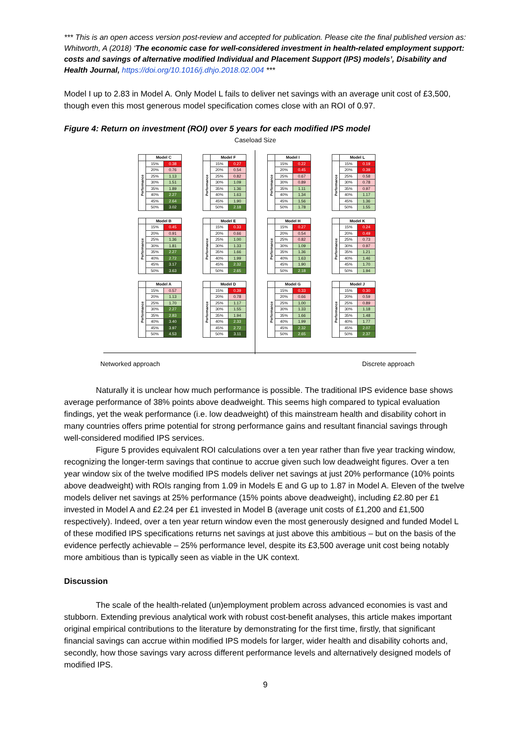*** This is an open access version post-review and accepted for publication. Please cite the final published version as: Whitworth, A (2018) ‘The economic case for well-considered investment in health-related employment support: costs and savings of alternative modified Individual and Placement Support (IPS) models’, Disability and Health Journal, https://doi.org/10.1016/j.dhjo.2018.02.004 ***
Model I up to 2.83 in Model A. Only Model L fails to deliver net savings with an average unit cost of £3,500, though even this most generous model specification comes close with an ROI of 0.97.
Figure 4: Return on investment (ROI) over 5 years for each modified IPS model
Caseload Size
| | Model C | |
| --- | --- | --- |
| Performance | 15% | 0.38 |
| | 20% | 0.76 |
| | 25% | 1.13 |
| | 30% | 1.51 |
| | 35% | 1.89 |
| | 40% | 2.27 |
| | 45% | 2.64 |
| | 50% | 3.02 |
| | Model F | |
| --- | --- | --- |
| Performance | 15% | 0.27 |
| | 20% | 0.54 |
| | 25% | 0.82 |
| | 30% | 1.09 |
| | 35% | 1.36 |
| | 40% | 1.63 |
| | 45% | 1.90 |
| | 50% | 2.18 |
| | Model I | |
| --- | --- | --- |
| Performance | 15% | 0.22 |
| | 20% | 0.45 |
| | 25% | 0.67 |
| | 30% | 0.89 |
| | 35% | 1.11 |
| | 40% | 1.34 |
| | 45% | 1.56 |
| | 50% | 1.78 |
| | Model L | |
| --- | --- | --- |
| Performance | 15% | 0.19 |
| | 20% | 0.39 |
| | 25% | 0.58 |
| | 30% | 0.78 |
| | 35% | 0.97 |
| | 40% | 1.17 |
| | 45% | 1.36 |
| | 50% | 1.55 |
| | Model B | |
| --- | --- | --- |
| Performance | 15% | 0.45 |
| | 20% | 0.91 |
| | 25% | 1.36 |
| | 30% | 1.81 |
| | 35% | 2.27 |
| | 40% | 2.72 |
| | 45% | 3.17 |
| | 50% | 3.63 |
| | Model E | |
| --- | --- | --- |
| Performance | 15% | 0.33 |
| | 20% | 0.66 |
| | 25% | 1.00 |
| | 30% | 1.33 |
| | 35% | 1.66 |
| | 40% | 1.99 |
| | 45% | 2.32 |
| | 50% | 2.65 |
| | Model H | |
| --- | --- | --- |
| Performance | 15% | 0.27 |
| | 20% | 0.54 |
| | 25% | 0.82 |
| | 30% | 1.09 |
| | 35% | 1.36 |
| | 40% | 1.63 |
| | 45% | 1.90 |
| | 50% | 2.18 |
| | Model K | |
| --- | --- | --- |
| Performance | 15% | 0.24 |
| | 20% | 0.49 |
| | 25% | 0.73 |
| | 30% | 0.97 |
| | 35% | 1.21 |
| | 40% | 1.46 |
| | 45% | 1.70 |
| | 50% | 1.94 |
| | Model A | |
| --- | --- | --- |
| Performance | 15% | 0.57 |
| | 20% | 1.13 |
| | 25% | 1.70 |
| | 30% | 2.27 |
| | 35% | 2.83 |
| | 40% | 3.40 |
| | 45% | 3.97 |
| | 50% | 4.53 |
| | Model D | |
| --- | --- | --- |
| Performance | 15% | 0.39 |
| | 20% | 0.78 |
| | 25% | 1.17 |
| | 30% | 1.55 |
| | 35% | 1.94 |
| | 40% | 2.33 |
| | 45% | 2.72 |
| | 50% | 3.11 |
| | Model G | |
| --- | --- | --- |
| Performance | 15% | 0.33 |
| | 20% | 0.66 |
| | 25% | 1.00 |
| | 30% | 1.33 |
| | 35% | 1.66 |
| | 40% | 1.99 |
| | 45% | 2.32 |
| | 50% | 2.65 |
| | Model J | |
| --- | --- | --- |
| Performance | 15% | 0.30 |
| | 20% | 0.59 |
| | 25% | 0.89 |
| | 30% | 1.18 |
| | 35% | 1.48 |
| | 40% | 1.77 |
| | 45% | 2.07 |
| | 50% | 2.37 |
Networked approach Discrete approach
Naturally it is unclear how much performance is possible. The traditional IPS evidence base shows average performance of 38% points above deadweight. This seems high compared to typical evaluation findings, yet the weak performance (i.e. low deadweight) of this mainstream health and disability cohort in many countries offers prime potential for strong performance gains and resultant financial savings through well-considered modified IPS services.
Figure 5 provides equivalent ROI calculations over a ten year rather than five year tracking window, recognizing the longer-term savings that continue to accrue given such low deadweight figures. Over a ten year window six of the twelve modified IPS models deliver net savings at just 20% performance (10% points above deadweight) with ROIs ranging from 1.09 in Models E and G up to 1.87 in Model A. Eleven of the twelve models deliver net savings at 25% performance (15% points above deadweight), including £2.80 per £1 invested in Model A and £2.24 per £1 invested in Model B (average unit costs of £1,200 and £1,500 respectively). Indeed, over a ten year return window even the most generously designed and funded Model L of these modified IPS specifications returns net savings at just above this ambitious – but on the basis of the evidence perfectly achievable – 25% performance level, despite its £3,500 average unit cost being notably more ambitious than is typically seen as viable in the UK context.
Discussion
The scale of the health-related (un)employment problem across advanced economies is vast and stubborn. Extending previous analytical work with robust cost-benefit analyses, this article makes important original empirical contributions to the literature by demonstrating for the first time, firstly, that significant financial savings can accrue within modified IPS models for larger, wider health and disability cohorts and, secondly, how those savings vary across different performance levels and alternatively designed models of modified IPS.
9